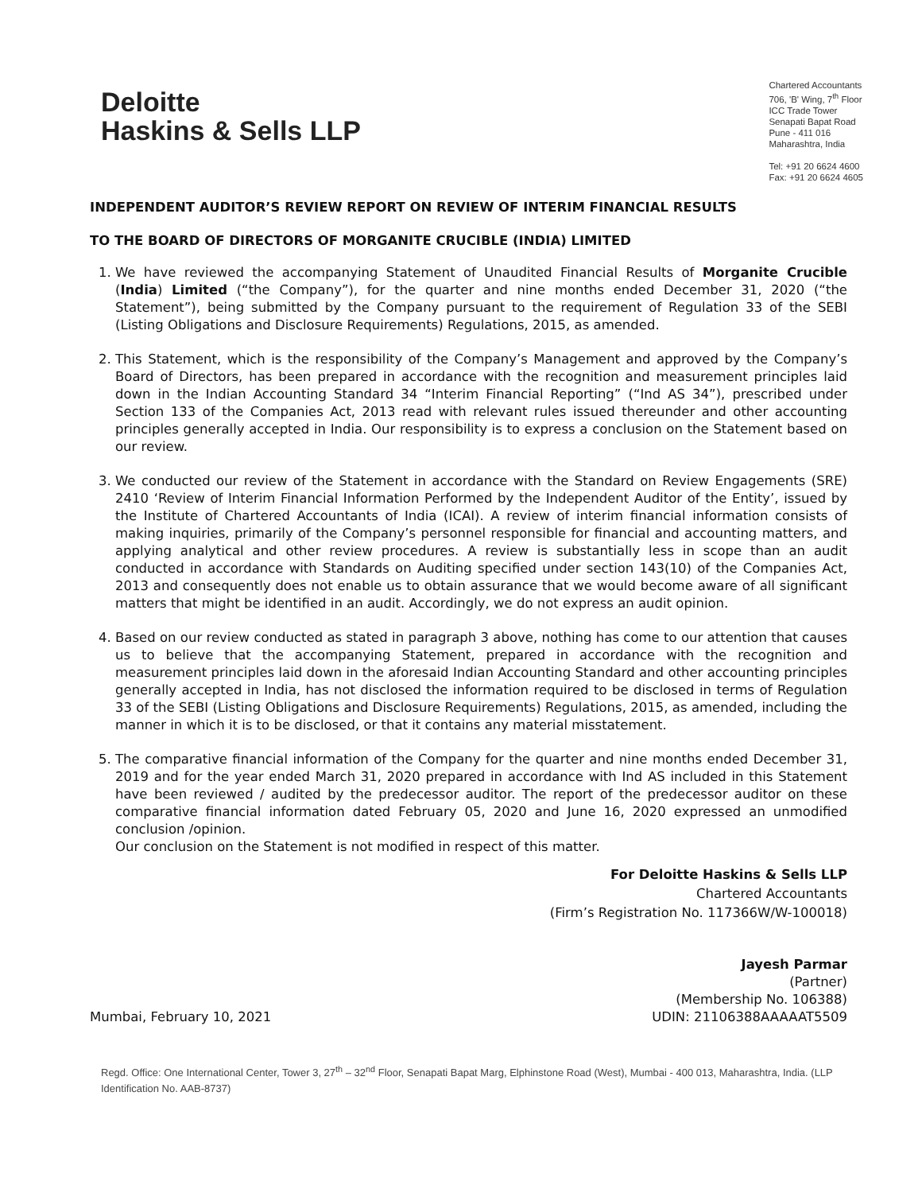Deloitte
Haskins & Sells LLP
Chartered Accountants
706, 'B' Wing, 7<sup>th</sup> Floor
ICC Trade Tower
Senapati Bapat Road
Pune - 411 016
Maharashtra, India
Tel: +91 20 6624 4600
Fax: +91 20 6624 4605
INDEPENDENT AUDITOR’S REVIEW REPORT ON REVIEW OF INTERIM FINANCIAL RESULTS
TO THE BOARD OF DIRECTORS OF MORGANITE CRUCIBLE (INDIA) LIMITED
1. We have reviewed the accompanying Statement of Unaudited Financial Results of Morganite Crucible (India) Limited (“the Company”), for the quarter and nine months ended December 31, 2020 (“the Statement”), being submitted by the Company pursuant to the requirement of Regulation 33 of the SEBI (Listing Obligations and Disclosure Requirements) Regulations, 2015, as amended.
2. This Statement, which is the responsibility of the Company’s Management and approved by the Company’s Board of Directors, has been prepared in accordance with the recognition and measurement principles laid down in the Indian Accounting Standard 34 “Interim Financial Reporting” (“Ind AS 34”), prescribed under Section 133 of the Companies Act, 2013 read with relevant rules issued thereunder and other accounting principles generally accepted in India. Our responsibility is to express a conclusion on the Statement based on our review.
3. We conducted our review of the Statement in accordance with the Standard on Review Engagements (SRE) 2410 ‘Review of Interim Financial Information Performed by the Independent Auditor of the Entity’, issued by the Institute of Chartered Accountants of India (ICAI). A review of interim financial information consists of making inquiries, primarily of the Company’s personnel responsible for financial and accounting matters, and applying analytical and other review procedures. A review is substantially less in scope than an audit conducted in accordance with Standards on Auditing specified under section 143(10) of the Companies Act, 2013 and consequently does not enable us to obtain assurance that we would become aware of all significant matters that might be identified in an audit. Accordingly, we do not express an audit opinion.
4. Based on our review conducted as stated in paragraph 3 above, nothing has come to our attention that causes us to believe that the accompanying Statement, prepared in accordance with the recognition and measurement principles laid down in the aforesaid Indian Accounting Standard and other accounting principles generally accepted in India, has not disclosed the information required to be disclosed in terms of Regulation 33 of the SEBI (Listing Obligations and Disclosure Requirements) Regulations, 2015, as amended, including the manner in which it is to be disclosed, or that it contains any material misstatement.
5. The comparative financial information of the Company for the quarter and nine months ended December 31, 2019 and for the year ended March 31, 2020 prepared in accordance with Ind AS included in this Statement have been reviewed / audited by the predecessor auditor. The report of the predecessor auditor on these comparative financial information dated February 05, 2020 and June 16, 2020 expressed an unmodified conclusion /opinion.
Our conclusion on the Statement is not modified in respect of this matter.
For Deloitte Haskins & Sells LLP
Chartered Accountants
(Firm’s Registration No. 117366W/W-100018)
Jayesh Parmar
(Partner)
(Membership No. 106388)
Mumbai, February 10, 2021
UDIN: 21106388AAAAAT5509
Regd. Office: One International Center, Tower 3, 27<sup>th</sup> – 32<sup>nd</sup> Floor, Senapati Bapat Marg, Elphinstone Road (West), Mumbai - 400 013, Maharashtra, India. (LLP Identification No. AAB-8737)